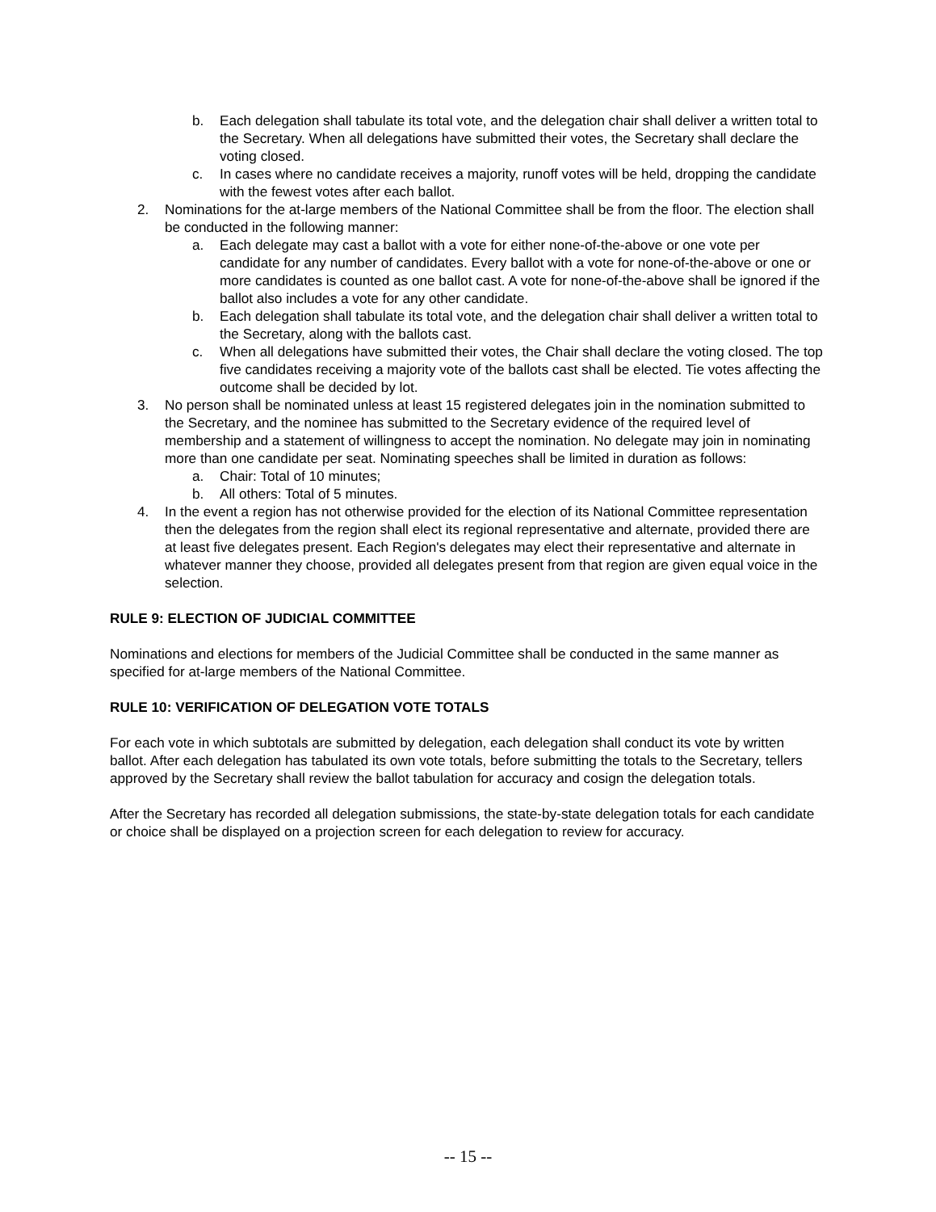b. Each delegation shall tabulate its total vote, and the delegation chair shall deliver a written total to the Secretary. When all delegations have submitted their votes, the Secretary shall declare the voting closed.
c. In cases where no candidate receives a majority, runoff votes will be held, dropping the candidate with the fewest votes after each ballot.
2. Nominations for the at-large members of the National Committee shall be from the floor. The election shall be conducted in the following manner:
a. Each delegate may cast a ballot with a vote for either none-of-the-above or one vote per candidate for any number of candidates. Every ballot with a vote for none-of-the-above or one or more candidates is counted as one ballot cast. A vote for none-of-the-above shall be ignored if the ballot also includes a vote for any other candidate.
b. Each delegation shall tabulate its total vote, and the delegation chair shall deliver a written total to the Secretary, along with the ballots cast.
c. When all delegations have submitted their votes, the Chair shall declare the voting closed. The top five candidates receiving a majority vote of the ballots cast shall be elected. Tie votes affecting the outcome shall be decided by lot.
3. No person shall be nominated unless at least 15 registered delegates join in the nomination submitted to the Secretary, and the nominee has submitted to the Secretary evidence of the required level of membership and a statement of willingness to accept the nomination. No delegate may join in nominating more than one candidate per seat. Nominating speeches shall be limited in duration as follows:
a. Chair: Total of 10 minutes;
b. All others: Total of 5 minutes.
4. In the event a region has not otherwise provided for the election of its National Committee representation then the delegates from the region shall elect its regional representative and alternate, provided there are at least five delegates present. Each Region's delegates may elect their representative and alternate in whatever manner they choose, provided all delegates present from that region are given equal voice in the selection.
RULE 9: ELECTION OF JUDICIAL COMMITTEE
Nominations and elections for members of the Judicial Committee shall be conducted in the same manner as specified for at-large members of the National Committee.
RULE 10: VERIFICATION OF DELEGATION VOTE TOTALS
For each vote in which subtotals are submitted by delegation, each delegation shall conduct its vote by written ballot. After each delegation has tabulated its own vote totals, before submitting the totals to the Secretary, tellers approved by the Secretary shall review the ballot tabulation for accuracy and cosign the delegation totals.
After the Secretary has recorded all delegation submissions, the state-by-state delegation totals for each candidate or choice shall be displayed on a projection screen for each delegation to review for accuracy.
-- 15 --